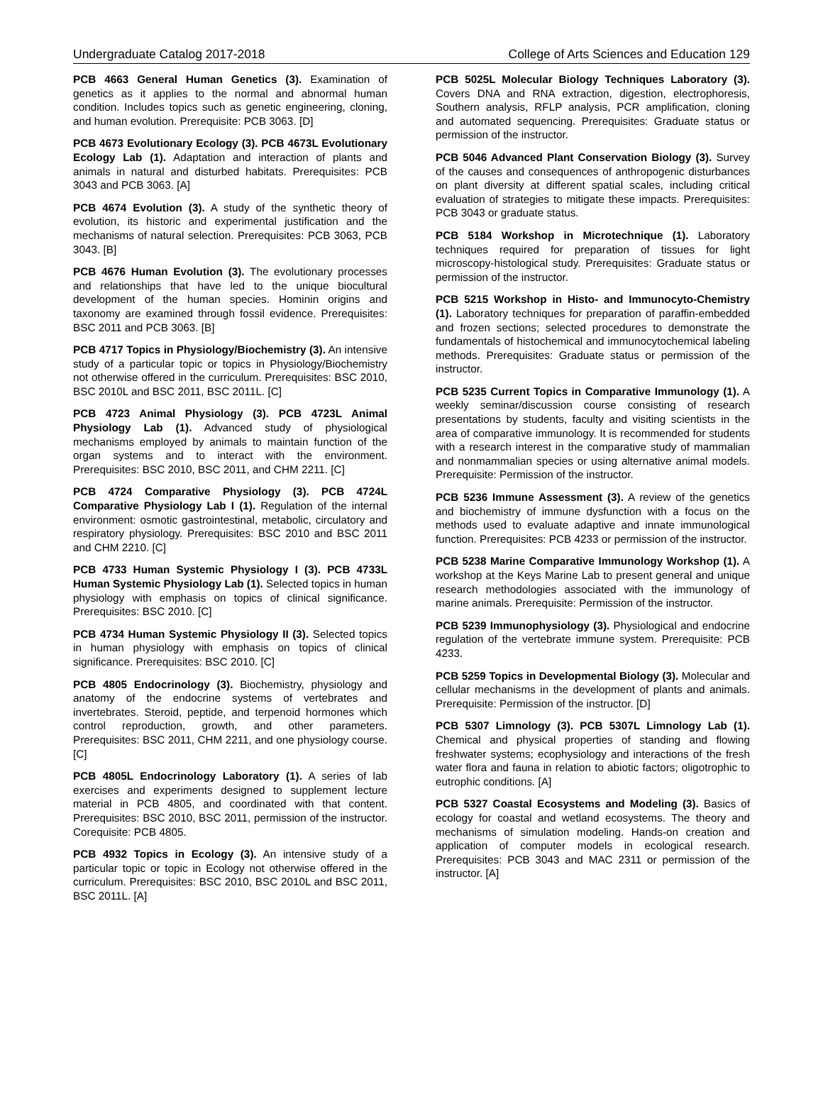Undergraduate Catalog 2017-2018 College of Arts Sciences and Education 129
PCB 4663 General Human Genetics (3). Examination of genetics as it applies to the normal and abnormal human condition. Includes topics such as genetic engineering, cloning, and human evolution. Prerequisite: PCB 3063. [D]
PCB 4673 Evolutionary Ecology (3). PCB 4673L Evolutionary Ecology Lab (1). Adaptation and interaction of plants and animals in natural and disturbed habitats. Prerequisites: PCB 3043 and PCB 3063. [A]
PCB 4674 Evolution (3). A study of the synthetic theory of evolution, its historic and experimental justification and the mechanisms of natural selection. Prerequisites: PCB 3063, PCB 3043. [B]
PCB 4676 Human Evolution (3). The evolutionary processes and relationships that have led to the unique biocultural development of the human species. Hominin origins and taxonomy are examined through fossil evidence. Prerequisites: BSC 2011 and PCB 3063. [B]
PCB 4717 Topics in Physiology/Biochemistry (3). An intensive study of a particular topic or topics in Physiology/Biochemistry not otherwise offered in the curriculum. Prerequisites: BSC 2010, BSC 2010L and BSC 2011, BSC 2011L. [C]
PCB 4723 Animal Physiology (3). PCB 4723L Animal Physiology Lab (1). Advanced study of physiological mechanisms employed by animals to maintain function of the organ systems and to interact with the environment. Prerequisites: BSC 2010, BSC 2011, and CHM 2211. [C]
PCB 4724 Comparative Physiology (3). PCB 4724L Comparative Physiology Lab I (1). Regulation of the internal environment: osmotic gastrointestinal, metabolic, circulatory and respiratory physiology. Prerequisites: BSC 2010 and BSC 2011 and CHM 2210. [C]
PCB 4733 Human Systemic Physiology I (3). PCB 4733L Human Systemic Physiology Lab (1). Selected topics in human physiology with emphasis on topics of clinical significance. Prerequisites: BSC 2010. [C]
PCB 4734 Human Systemic Physiology II (3). Selected topics in human physiology with emphasis on topics of clinical significance. Prerequisites: BSC 2010. [C]
PCB 4805 Endocrinology (3). Biochemistry, physiology and anatomy of the endocrine systems of vertebrates and invertebrates. Steroid, peptide, and terpenoid hormones which control reproduction, growth, and other parameters. Prerequisites: BSC 2011, CHM 2211, and one physiology course. [C]
PCB 4805L Endocrinology Laboratory (1). A series of lab exercises and experiments designed to supplement lecture material in PCB 4805, and coordinated with that content. Prerequisites: BSC 2010, BSC 2011, permission of the instructor. Corequisite: PCB 4805.
PCB 4932 Topics in Ecology (3). An intensive study of a particular topic or topic in Ecology not otherwise offered in the curriculum. Prerequisites: BSC 2010, BSC 2010L and BSC 2011, BSC 2011L. [A]
PCB 5025L Molecular Biology Techniques Laboratory (3). Covers DNA and RNA extraction, digestion, electrophoresis, Southern analysis, RFLP analysis, PCR amplification, cloning and automated sequencing. Prerequisites: Graduate status or permission of the instructor.
PCB 5046 Advanced Plant Conservation Biology (3). Survey of the causes and consequences of anthropogenic disturbances on plant diversity at different spatial scales, including critical evaluation of strategies to mitigate these impacts. Prerequisites: PCB 3043 or graduate status.
PCB 5184 Workshop in Microtechnique (1). Laboratory techniques required for preparation of tissues for light microscopy-histological study. Prerequisites: Graduate status or permission of the instructor.
PCB 5215 Workshop in Histo- and Immunocyto-Chemistry (1). Laboratory techniques for preparation of paraffin-embedded and frozen sections; selected procedures to demonstrate the fundamentals of histochemical and immunocytochemical labeling methods. Prerequisites: Graduate status or permission of the instructor.
PCB 5235 Current Topics in Comparative Immunology (1). A weekly seminar/discussion course consisting of research presentations by students, faculty and visiting scientists in the area of comparative immunology. It is recommended for students with a research interest in the comparative study of mammalian and nonmammalian species or using alternative animal models. Prerequisite: Permission of the instructor.
PCB 5236 Immune Assessment (3). A review of the genetics and biochemistry of immune dysfunction with a focus on the methods used to evaluate adaptive and innate immunological function. Prerequisites: PCB 4233 or permission of the instructor.
PCB 5238 Marine Comparative Immunology Workshop (1). A workshop at the Keys Marine Lab to present general and unique research methodologies associated with the immunology of marine animals. Prerequisite: Permission of the instructor.
PCB 5239 Immunophysiology (3). Physiological and endocrine regulation of the vertebrate immune system. Prerequisite: PCB 4233.
PCB 5259 Topics in Developmental Biology (3). Molecular and cellular mechanisms in the development of plants and animals. Prerequisite: Permission of the instructor. [D]
PCB 5307 Limnology (3). PCB 5307L Limnology Lab (1). Chemical and physical properties of standing and flowing freshwater systems; ecophysiology and interactions of the fresh water flora and fauna in relation to abiotic factors; oligotrophic to eutrophic conditions. [A]
PCB 5327 Coastal Ecosystems and Modeling (3). Basics of ecology for coastal and wetland ecosystems. The theory and mechanisms of simulation modeling. Hands-on creation and application of computer models in ecological research. Prerequisites: PCB 3043 and MAC 2311 or permission of the instructor. [A]